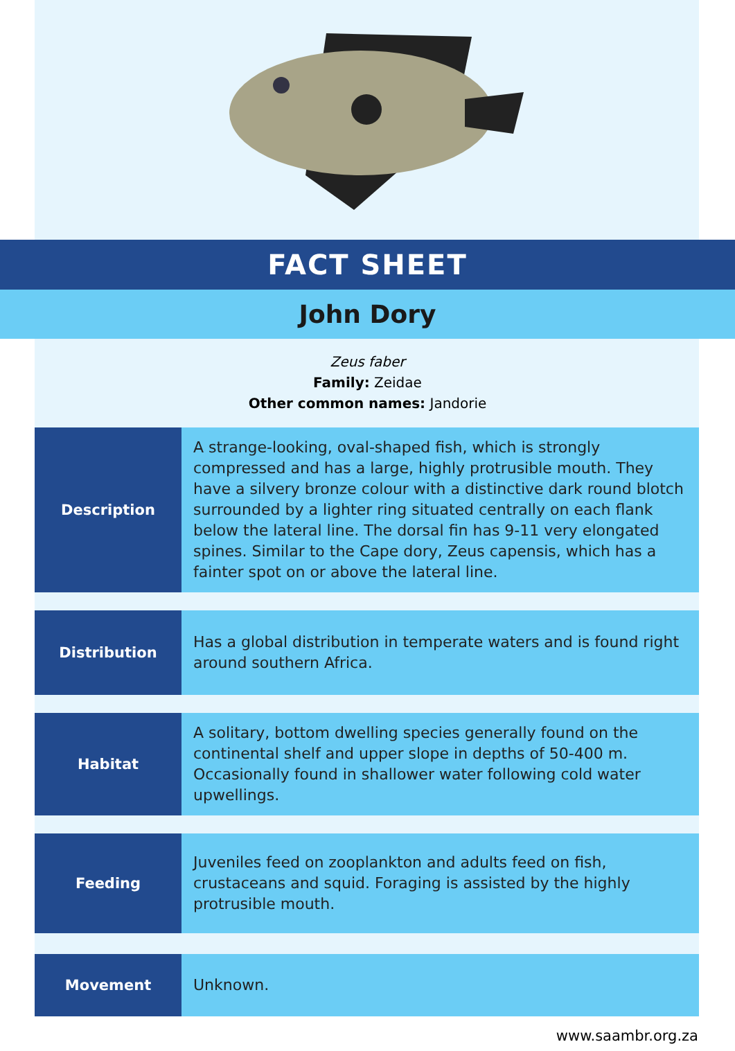FACT SHEET
John Dory
Zeus faber
Family: Zeidae
Other common names: Jandorie
| Description | A strange-looking, oval-shaped fish, which is strongly compressed and has a large, highly protrusible mouth. They have a silvery bronze colour with a distinctive dark round blotch surrounded by a lighter ring situated centrally on each flank below the lateral line. The dorsal fin has 9-11 very elongated spines. Similar to the Cape dory, Zeus capensis, which has a fainter spot on or above the lateral line. |
| Distribution | Has a global distribution in temperate waters and is found right around southern Africa. |
| Habitat | A solitary, bottom dwelling species generally found on the continental shelf and upper slope in depths of 50-400 m. Occasionally found in shallower water following cold water upwellings. |
| Feeding | Juveniles feed on zooplankton and adults feed on fish, crustaceans and squid. Foraging is assisted by the highly protrusible mouth. |
| Movement | Unknown. |
www.saambr.org.za